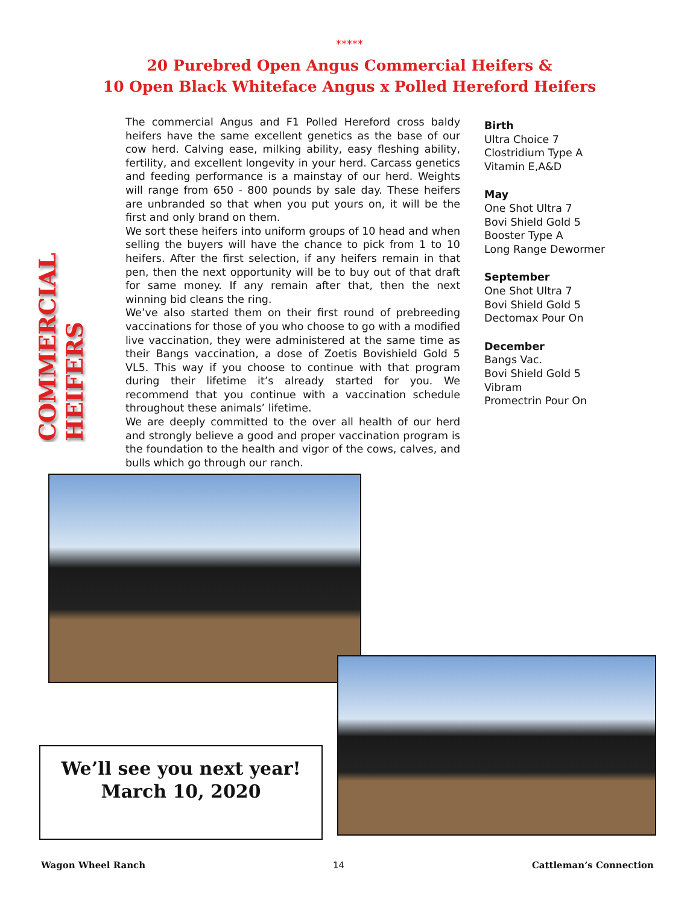*****
20 Purebred Open Angus Commercial Heifers &
10 Open Black Whiteface Angus x Polled Hereford Heifers
COMMERCIAL HEIFERS
The commercial Angus and F1 Polled Hereford cross baldy heifers have the same excellent genetics as the base of our cow herd. Calving ease, milking ability, easy fleshing ability, fertility, and excellent longevity in your herd. Carcass genetics and feeding performance is a mainstay of our herd. Weights will range from 650 - 800 pounds by sale day. These heifers are unbranded so that when you put yours on, it will be the first and only brand on them.
We sort these heifers into uniform groups of 10 head and when selling the buyers will have the chance to pick from 1 to 10 heifers. After the first selection, if any heifers remain in that pen, then the next opportunity will be to buy out of that draft for same money. If any remain after that, then the next winning bid cleans the ring.
We’ve also started them on their first round of prebreeding vaccinations for those of you who choose to go with a modified live vaccination, they were administered at the same time as their Bangs vaccination, a dose of Zoetis Bovishield Gold 5 VL5. This way if you choose to continue with that program during their lifetime it’s already started for you. We recommend that you continue with a vaccination schedule throughout these animals’ lifetime.
We are deeply committed to the over all health of our herd and strongly believe a good and proper vaccination program is the foundation to the health and vigor of the cows, calves, and bulls which go through our ranch.
Birth
Ultra Choice 7
Clostridium Type A
Vitamin E,A&D
May
One Shot Ultra 7
Bovi Shield Gold 5
Booster Type A
Long Range Dewormer
September
One Shot Ultra 7
Bovi Shield Gold 5
Dectomax Pour On
December
Bangs Vac.
Bovi Shield Gold 5
Vibram
Promectrin Pour On
We’ll see you next year!
March 10, 2020
Wagon Wheel Ranch 14 Cattleman’s Connection